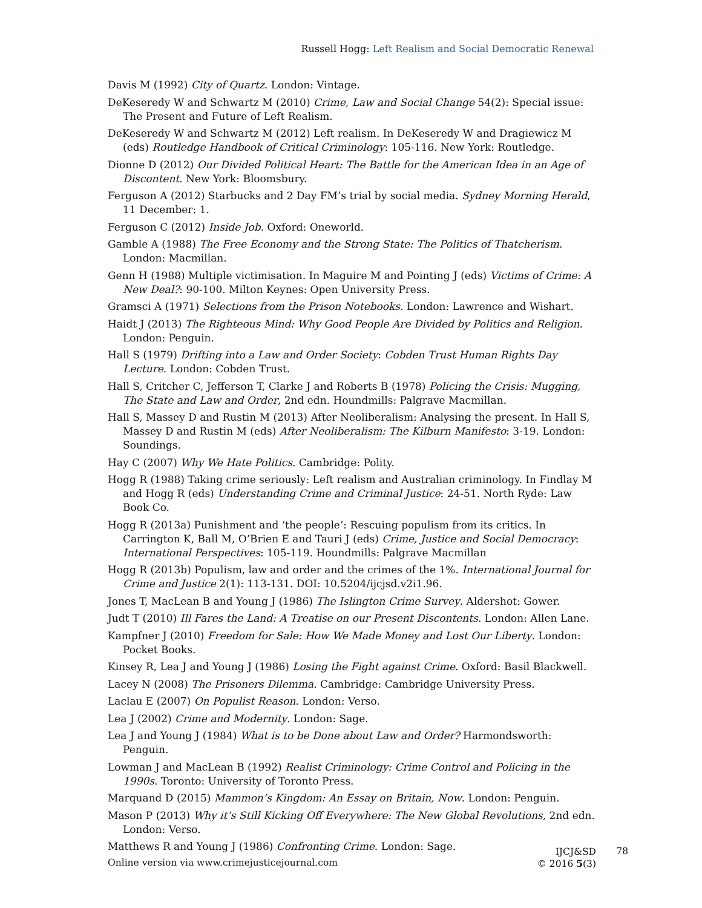Russell Hogg: Left Realism and Social Democratic Renewal
Davis M (1992) City of Quartz. London: Vintage.
DeKeseredy W and Schwartz M (2010) Crime, Law and Social Change 54(2): Special issue: The Present and Future of Left Realism.
DeKeseredy W and Schwartz M (2012) Left realism. In DeKeseredy W and Dragiewicz M (eds) Routledge Handbook of Critical Criminology: 105-116. New York: Routledge.
Dionne D (2012) Our Divided Political Heart: The Battle for the American Idea in an Age of Discontent. New York: Bloomsbury.
Ferguson A (2012) Starbucks and 2 Day FM’s trial by social media. Sydney Morning Herald, 11 December: 1.
Ferguson C (2012) Inside Job. Oxford: Oneworld.
Gamble A (1988) The Free Economy and the Strong State: The Politics of Thatcherism. London: Macmillan.
Genn H (1988) Multiple victimisation. In Maguire M and Pointing J (eds) Victims of Crime: A New Deal?: 90-100. Milton Keynes: Open University Press.
Gramsci A (1971) Selections from the Prison Notebooks. London: Lawrence and Wishart.
Haidt J (2013) The Righteous Mind: Why Good People Are Divided by Politics and Religion. London: Penguin.
Hall S (1979) Drifting into a Law and Order Society: Cobden Trust Human Rights Day Lecture. London: Cobden Trust.
Hall S, Critcher C, Jefferson T, Clarke J and Roberts B (1978) Policing the Crisis: Mugging, The State and Law and Order, 2nd edn. Houndmills: Palgrave Macmillan.
Hall S, Massey D and Rustin M (2013) After Neoliberalism: Analysing the present. In Hall S, Massey D and Rustin M (eds) After Neoliberalism: The Kilburn Manifesto: 3-19. London: Soundings.
Hay C (2007) Why We Hate Politics. Cambridge: Polity.
Hogg R (1988) Taking crime seriously: Left realism and Australian criminology. In Findlay M and Hogg R (eds) Understanding Crime and Criminal Justice: 24-51. North Ryde: Law Book Co.
Hogg R (2013a) Punishment and ‘the people’: Rescuing populism from its critics. In Carrington K, Ball M, O’Brien E and Tauri J (eds) Crime, Justice and Social Democracy: International Perspectives: 105-119. Houndmills: Palgrave Macmillan
Hogg R (2013b) Populism, law and order and the crimes of the 1%. International Journal for Crime and Justice 2(1): 113-131. DOI: 10.5204/ijcjsd.v2i1.96.
Jones T, MacLean B and Young J (1986) The Islington Crime Survey. Aldershot: Gower.
Judt T (2010) Ill Fares the Land: A Treatise on our Present Discontents. London: Allen Lane.
Kampfner J (2010) Freedom for Sale: How We Made Money and Lost Our Liberty. London: Pocket Books.
Kinsey R, Lea J and Young J (1986) Losing the Fight against Crime. Oxford: Basil Blackwell.
Lacey N (2008) The Prisoners Dilemma. Cambridge: Cambridge University Press.
Laclau E (2007) On Populist Reason. London: Verso.
Lea J (2002) Crime and Modernity. London: Sage.
Lea J and Young J (1984) What is to be Done about Law and Order? Harmondsworth: Penguin.
Lowman J and MacLean B (1992) Realist Criminology: Crime Control and Policing in the 1990s. Toronto: University of Toronto Press.
Marquand D (2015) Mammon’s Kingdom: An Essay on Britain, Now. London: Penguin.
Mason P (2013) Why it’s Still Kicking Off Everywhere: The New Global Revolutions, 2nd edn. London: Verso.
Matthews R and Young J (1986) Confronting Crime. London: Sage.
Online version via www.crimejusticejournal.com
IJCJ&SD
© 2016 5(3)
78